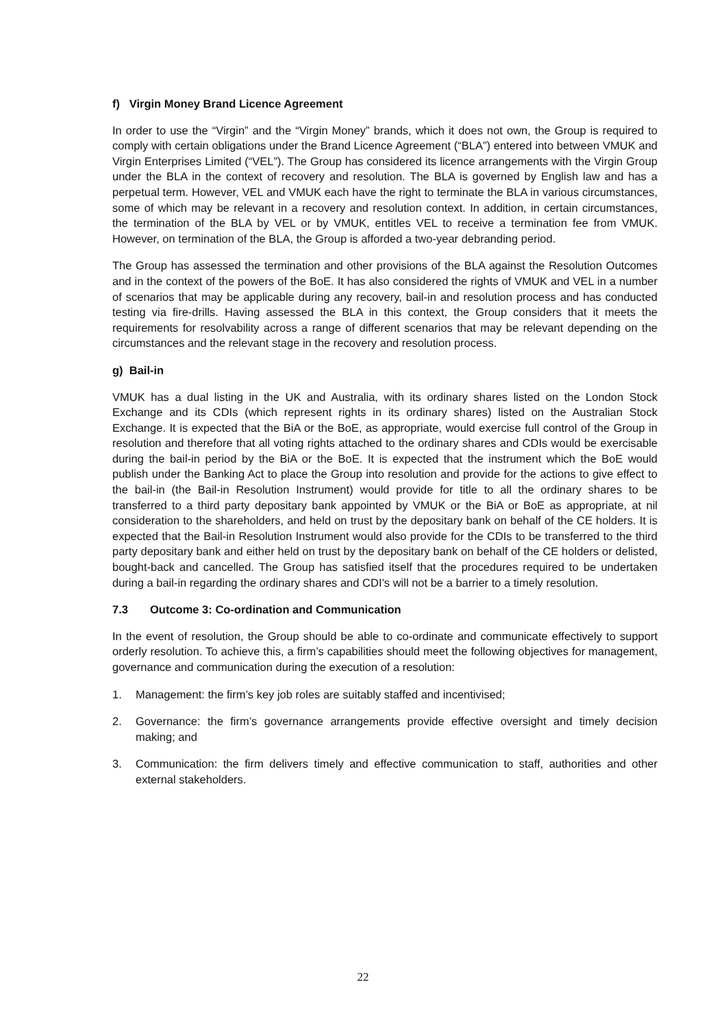f) Virgin Money Brand Licence Agreement
In order to use the “Virgin” and the “Virgin Money” brands, which it does not own, the Group is required to comply with certain obligations under the Brand Licence Agreement (“BLA”) entered into between VMUK and Virgin Enterprises Limited (“VEL”). The Group has considered its licence arrangements with the Virgin Group under the BLA in the context of recovery and resolution. The BLA is governed by English law and has a perpetual term. However, VEL and VMUK each have the right to terminate the BLA in various circumstances, some of which may be relevant in a recovery and resolution context. In addition, in certain circumstances, the termination of the BLA by VEL or by VMUK, entitles VEL to receive a termination fee from VMUK. However, on termination of the BLA, the Group is afforded a two-year debranding period.
The Group has assessed the termination and other provisions of the BLA against the Resolution Outcomes and in the context of the powers of the BoE. It has also considered the rights of VMUK and VEL in a number of scenarios that may be applicable during any recovery, bail-in and resolution process and has conducted testing via fire-drills. Having assessed the BLA in this context, the Group considers that it meets the requirements for resolvability across a range of different scenarios that may be relevant depending on the circumstances and the relevant stage in the recovery and resolution process.
g) Bail-in
VMUK has a dual listing in the UK and Australia, with its ordinary shares listed on the London Stock Exchange and its CDIs (which represent rights in its ordinary shares) listed on the Australian Stock Exchange. It is expected that the BiA or the BoE, as appropriate, would exercise full control of the Group in resolution and therefore that all voting rights attached to the ordinary shares and CDIs would be exercisable during the bail-in period by the BiA or the BoE. It is expected that the instrument which the BoE would publish under the Banking Act to place the Group into resolution and provide for the actions to give effect to the bail-in (the Bail-in Resolution Instrument) would provide for title to all the ordinary shares to be transferred to a third party depositary bank appointed by VMUK or the BiA or BoE as appropriate, at nil consideration to the shareholders, and held on trust by the depositary bank on behalf of the CE holders. It is expected that the Bail-in Resolution Instrument would also provide for the CDIs to be transferred to the third party depositary bank and either held on trust by the depositary bank on behalf of the CE holders or delisted, bought-back and cancelled. The Group has satisfied itself that the procedures required to be undertaken during a bail-in regarding the ordinary shares and CDI’s will not be a barrier to a timely resolution.
7.3 Outcome 3: Co-ordination and Communication
In the event of resolution, the Group should be able to co-ordinate and communicate effectively to support orderly resolution. To achieve this, a firm’s capabilities should meet the following objectives for management, governance and communication during the execution of a resolution:
1. Management: the firm’s key job roles are suitably staffed and incentivised;
2. Governance: the firm’s governance arrangements provide effective oversight and timely decision making; and
3. Communication: the firm delivers timely and effective communication to staff, authorities and other external stakeholders.
22